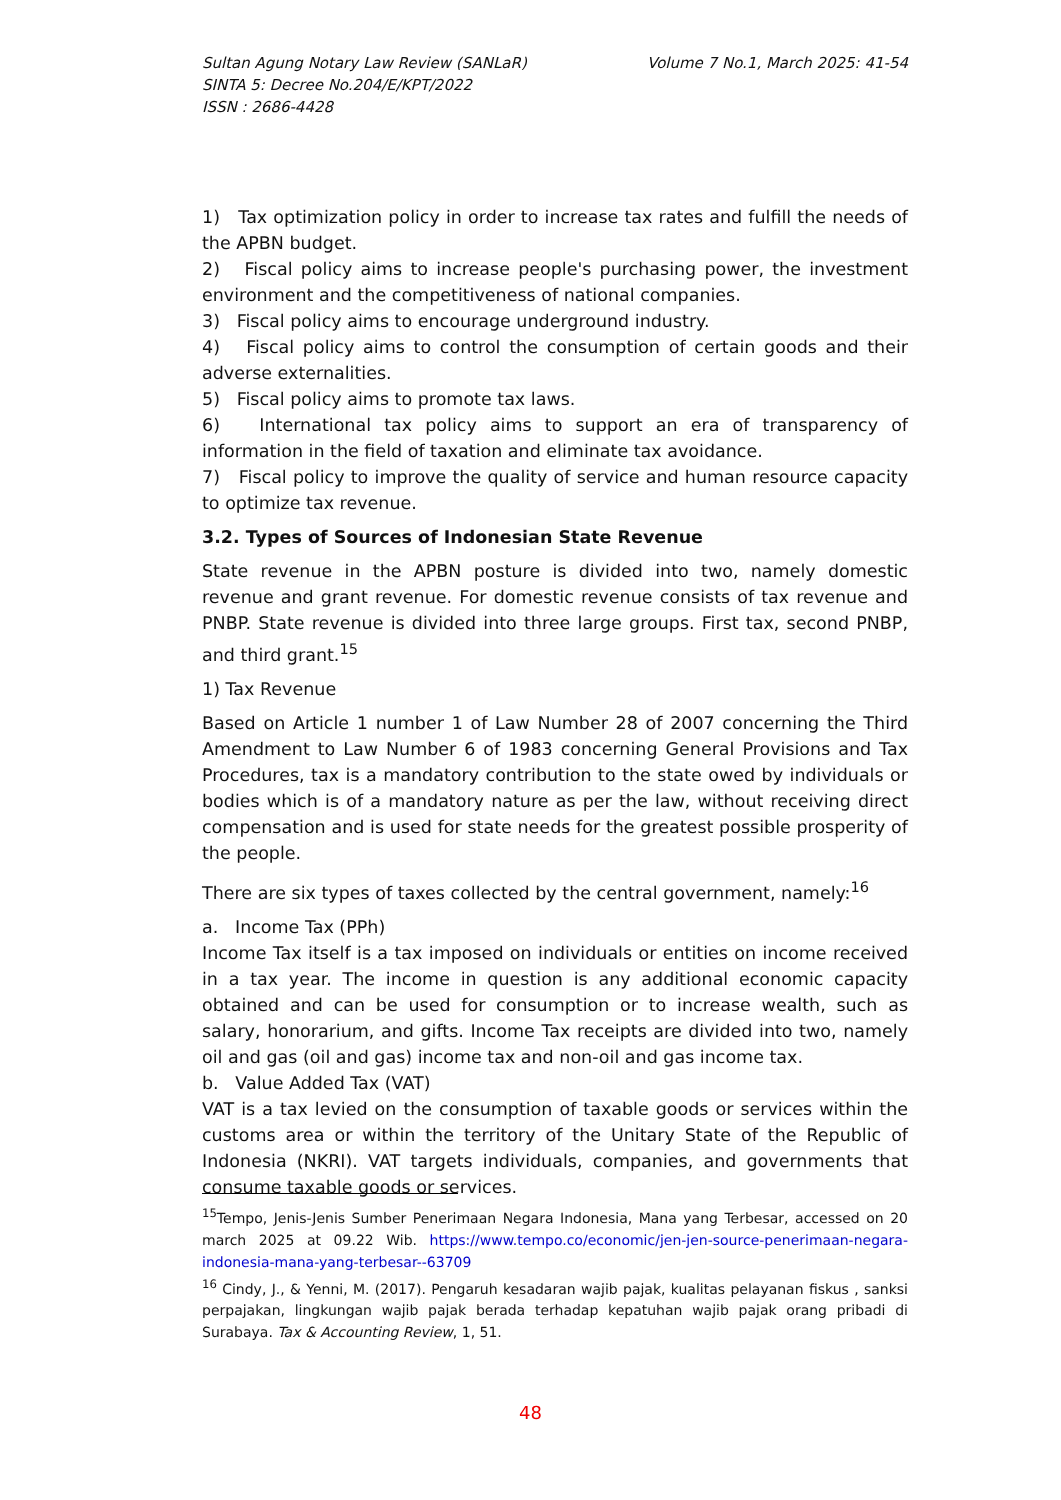Sultan Agung Notary Law Review (SANLaR) Volume 7 No.1, March 2025: 41-54
SINTA 5: Decree No.204/E/KPT/2022
ISSN : 2686-4428
1) Tax optimization policy in order to increase tax rates and fulfill the needs of the APBN budget.
2) Fiscal policy aims to increase people's purchasing power, the investment environment and the competitiveness of national companies.
3) Fiscal policy aims to encourage underground industry.
4) Fiscal policy aims to control the consumption of certain goods and their adverse externalities.
5) Fiscal policy aims to promote tax laws.
6) International tax policy aims to support an era of transparency of information in the field of taxation and eliminate tax avoidance.
7) Fiscal policy to improve the quality of service and human resource capacity to optimize tax revenue.
3.2. Types of Sources of Indonesian State Revenue
State revenue in the APBN posture is divided into two, namely domestic revenue and grant revenue. For domestic revenue consists of tax revenue and PNBP. State revenue is divided into three large groups. First tax, second PNBP, and third grant.<sup>15</sup>
1) Tax Revenue
Based on Article 1 number 1 of Law Number 28 of 2007 concerning the Third Amendment to Law Number 6 of 1983 concerning General Provisions and Tax Procedures, tax is a mandatory contribution to the state owed by individuals or bodies which is of a mandatory nature as per the law, without receiving direct compensation and is used for state needs for the greatest possible prosperity of the people.
There are six types of taxes collected by the central government, namely:<sup>16</sup>
a. Income Tax (PPh)
Income Tax itself is a tax imposed on individuals or entities on income received in a tax year. The income in question is any additional economic capacity obtained and can be used for consumption or to increase wealth, such as salary, honorarium, and gifts. Income Tax receipts are divided into two, namely oil and gas (oil and gas) income tax and non-oil and gas income tax.
b. Value Added Tax (VAT)
VAT is a tax levied on the consumption of taxable goods or services within the customs area or within the territory of the Unitary State of the Republic of Indonesia (NKRI). VAT targets individuals, companies, and governments that consume taxable goods or services.
<sup>15</sup> Tempo, Jenis-Jenis Sumber Penerimaan Negara Indonesia, Mana yang Terbesar, accessed on 20 march 2025 at 09.22 Wib. https://www.tempo.co/economic/jen-jen-source-penerimaan-negara-indonesia-mana-yang-terbesar--63709
<sup>16</sup> Cindy, J., & Yenni, M. (2017). Pengaruh kesadaran wajib pajak, kualitas pelayanan fiskus , sanksi perpajakan, lingkungan wajib pajak berada terhadap kepatuhan wajib pajak orang pribadi di Surabaya. Tax & Accounting Review, 1, 51.
48